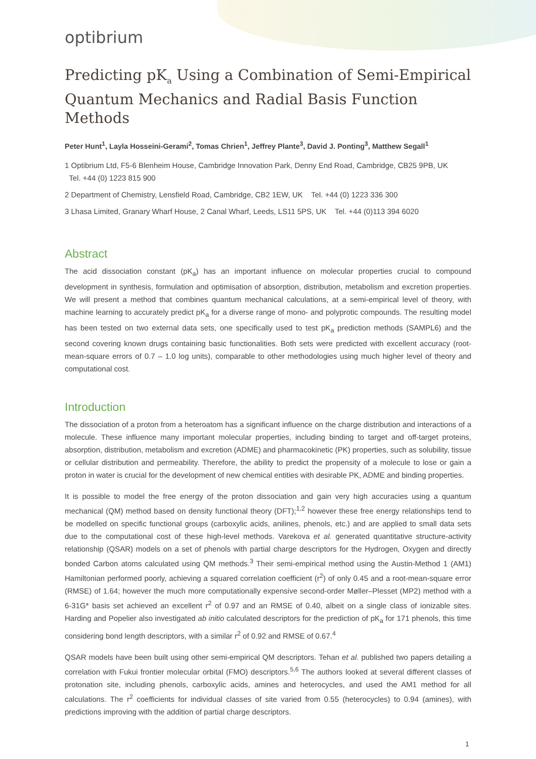optibrium
Predicting pK<sub>a</sub> Using a Combination of Semi-Empirical Quantum Mechanics and Radial Basis Function Methods
Peter Hunt<sup>1</sup>, Layla Hosseini-Gerami<sup>2</sup>, Tomas Chrien<sup>1</sup>, Jeffrey Plante<sup>3</sup>, David J. Ponting<sup>3</sup>, Matthew Segall<sup>1</sup>
1 Optibrium Ltd, F5-6 Blenheim House, Cambridge Innovation Park, Denny End Road, Cambridge, CB25 9PB, UK
Tel. +44 (0) 1223 815 900
2 Department of Chemistry, Lensfield Road, Cambridge, CB2 1EW, UK Tel. +44 (0) 1223 336 300
3 Lhasa Limited, Granary Wharf House, 2 Canal Wharf, Leeds, LS11 5PS, UK Tel. +44 (0)113 394 6020
Abstract
The acid dissociation constant (pK<sub>a</sub>) has an important influence on molecular properties crucial to compound development in synthesis, formulation and optimisation of absorption, distribution, metabolism and excretion properties. We will present a method that combines quantum mechanical calculations, at a semi-empirical level of theory, with machine learning to accurately predict pK<sub>a</sub> for a diverse range of mono- and polyprotic compounds. The resulting model has been tested on two external data sets, one specifically used to test pK<sub>a</sub> prediction methods (SAMPL6) and the second covering known drugs containing basic functionalities. Both sets were predicted with excellent accuracy (root-mean-square errors of 0.7 – 1.0 log units), comparable to other methodologies using much higher level of theory and computational cost.
Introduction
The dissociation of a proton from a heteroatom has a significant influence on the charge distribution and interactions of a molecule. These influence many important molecular properties, including binding to target and off-target proteins, absorption, distribution, metabolism and excretion (ADME) and pharmacokinetic (PK) properties, such as solubility, tissue or cellular distribution and permeability. Therefore, the ability to predict the propensity of a molecule to lose or gain a proton in water is crucial for the development of new chemical entities with desirable PK, ADME and binding properties.
It is possible to model the free energy of the proton dissociation and gain very high accuracies using a quantum mechanical (QM) method based on density functional theory (DFT);<sup>1,2</sup> however these free energy relationships tend to be modelled on specific functional groups (carboxylic acids, anilines, phenols, etc.) and are applied to small data sets due to the computational cost of these high-level methods. Varekova et al. generated quantitative structure-activity relationship (QSAR) models on a set of phenols with partial charge descriptors for the Hydrogen, Oxygen and directly bonded Carbon atoms calculated using QM methods.<sup>3</sup> Their semi-empirical method using the Austin-Method 1 (AM1) Hamiltonian performed poorly, achieving a squared correlation coefficient (r<sup>2</sup>) of only 0.45 and a root-mean-square error (RMSE) of 1.64; however the much more computationally expensive second-order Møller–Plesset (MP2) method with a 6-31G* basis set achieved an excellent r<sup>2</sup> of 0.97 and an RMSE of 0.40, albeit on a single class of ionizable sites. Harding and Popelier also investigated ab initio calculated descriptors for the prediction of pK<sub>a</sub> for 171 phenols, this time considering bond length descriptors, with a similar r<sup>2</sup> of 0.92 and RMSE of 0.67.<sup>4</sup>
QSAR models have been built using other semi-empirical QM descriptors. Tehan et al. published two papers detailing a correlation with Fukui frontier molecular orbital (FMO) descriptors.<sup>5,6</sup> The authors looked at several different classes of protonation site, including phenols, carboxylic acids, amines and heterocycles, and used the AM1 method for all calculations. The r<sup>2</sup> coefficients for individual classes of site varied from 0.55 (heterocycles) to 0.94 (amines), with predictions improving with the addition of partial charge descriptors.
1